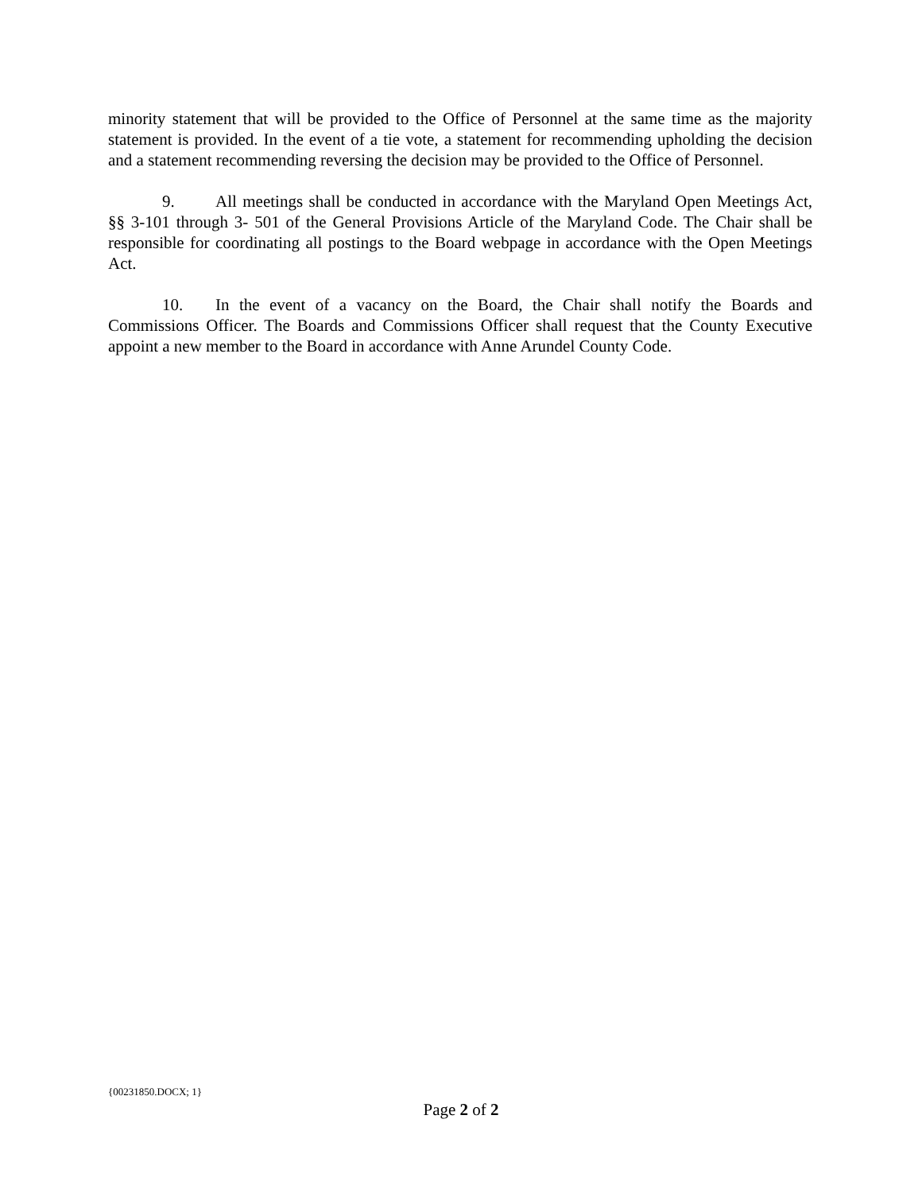minority statement that will be provided to the Office of Personnel at the same time as the majority statement is provided. In the event of a tie vote, a statement for recommending upholding the decision and a statement recommending reversing the decision may be provided to the Office of Personnel.
9. All meetings shall be conducted in accordance with the Maryland Open Meetings Act, §§ 3-101 through 3- 501 of the General Provisions Article of the Maryland Code. The Chair shall be responsible for coordinating all postings to the Board webpage in accordance with the Open Meetings Act.
10. In the event of a vacancy on the Board, the Chair shall notify the Boards and Commissions Officer. The Boards and Commissions Officer shall request that the County Executive appoint a new member to the Board in accordance with Anne Arundel County Code.
{00231850.DOCX; 1}
Page 2 of 2